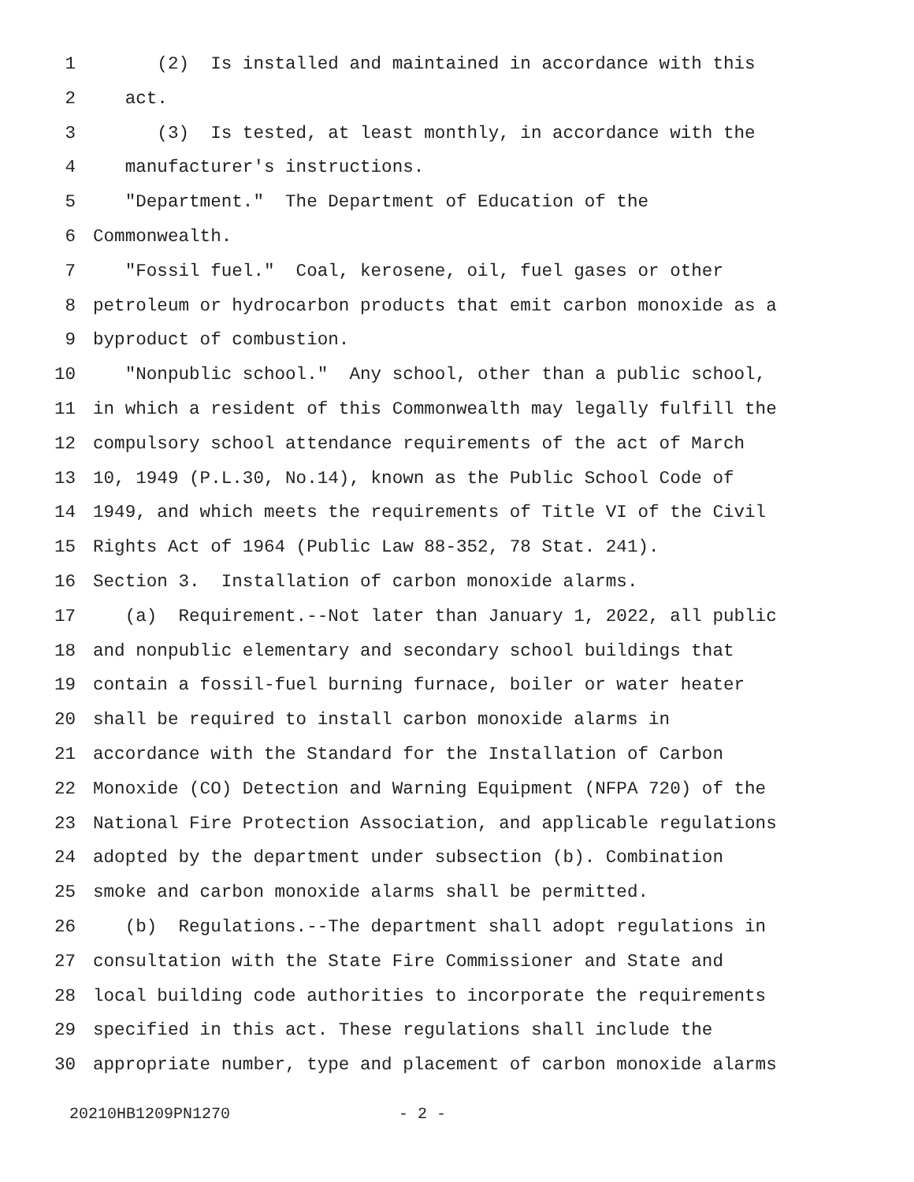1 (2) Is installed and maintained in accordance with this
2 act.
3 (3) Is tested, at least monthly, in accordance with the
4 manufacturer's instructions.
5 "Department." The Department of Education of the
6 Commonwealth.
7 "Fossil fuel." Coal, kerosene, oil, fuel gases or other
8 petroleum or hydrocarbon products that emit carbon monoxide as a
9 byproduct of combustion.
10 "Nonpublic school." Any school, other than a public school,
11 in which a resident of this Commonwealth may legally fulfill the
12 compulsory school attendance requirements of the act of March
13 10, 1949 (P.L.30, No.14), known as the Public School Code of
14 1949, and which meets the requirements of Title VI of the Civil
15 Rights Act of 1964 (Public Law 88-352, 78 Stat. 241).
16 Section 3. Installation of carbon monoxide alarms.
17 (a) Requirement.--Not later than January 1, 2022, all public
18 and nonpublic elementary and secondary school buildings that
19 contain a fossil-fuel burning furnace, boiler or water heater
20 shall be required to install carbon monoxide alarms in
21 accordance with the Standard for the Installation of Carbon
22 Monoxide (CO) Detection and Warning Equipment (NFPA 720) of the
23 National Fire Protection Association, and applicable regulations
24 adopted by the department under subsection (b). Combination
25 smoke and carbon monoxide alarms shall be permitted.
26 (b) Regulations.--The department shall adopt regulations in
27 consultation with the State Fire Commissioner and State and
28 local building code authorities to incorporate the requirements
29 specified in this act. These regulations shall include the
30 appropriate number, type and placement of carbon monoxide alarms
20210HB1209PN1270 - 2 -